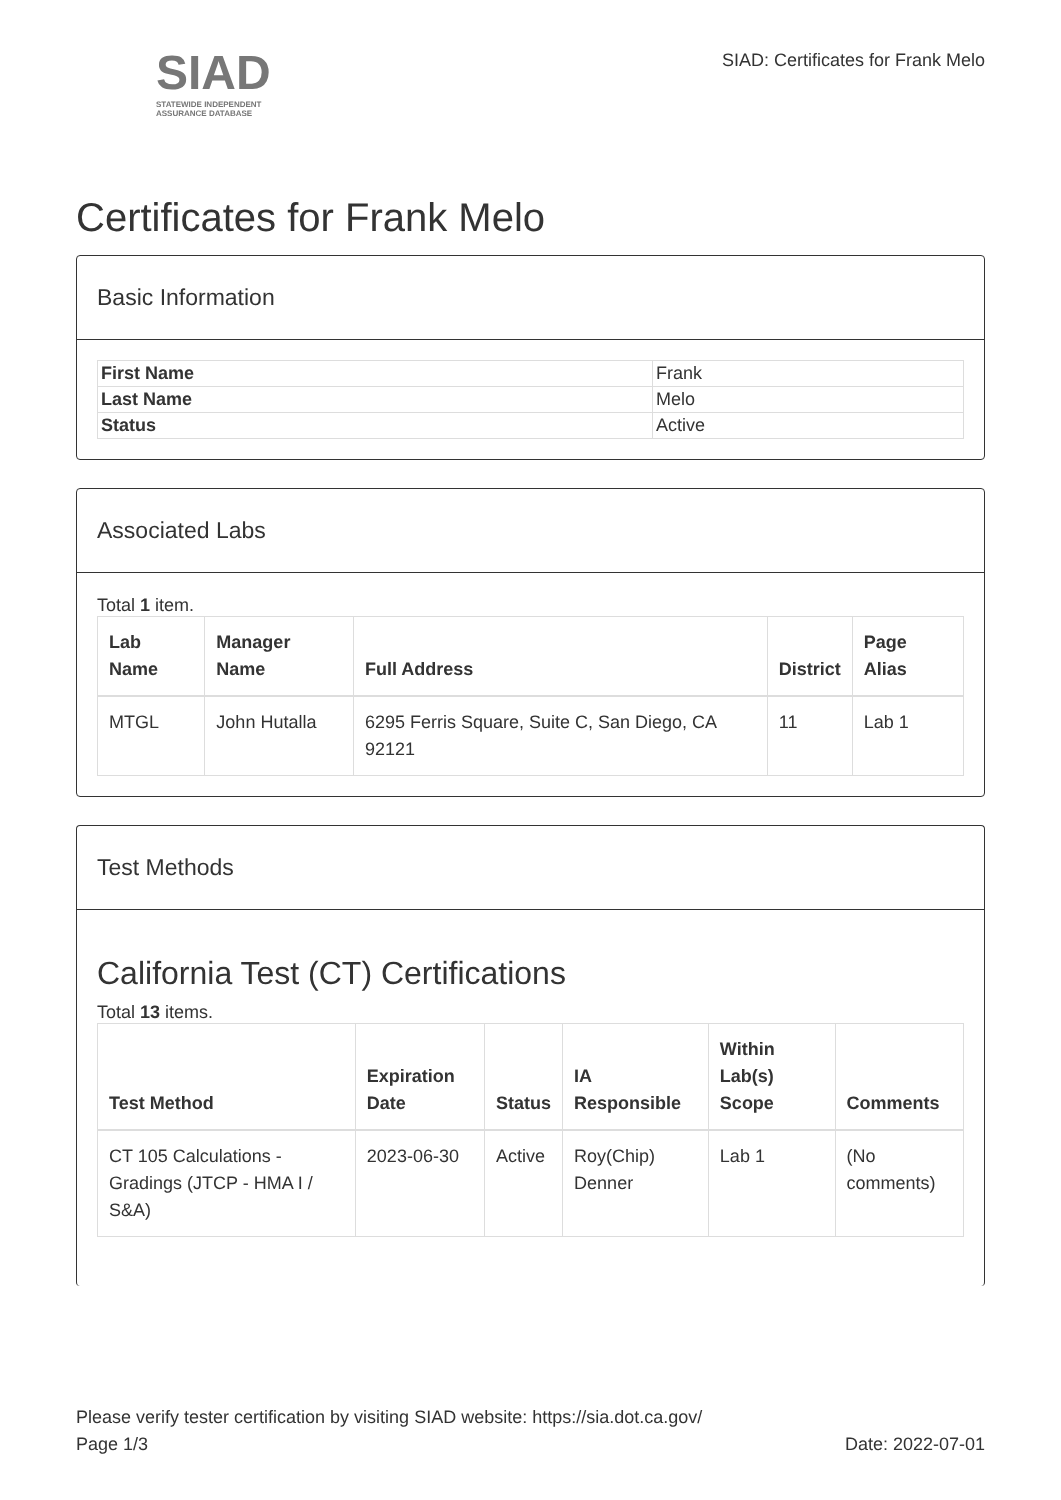SIAD
STATEWIDE INDEPENDENT
ASSURANCE DATABASE
SIAD: Certificates for Frank Melo
Certificates for Frank Melo
Basic Information
| First Name | Frank |
| Last Name | Melo |
| Status | Active |
Associated Labs
Total 1 item.
| Lab Name | Manager Name | Full Address | District | Page Alias |
| --- | --- | --- | --- | --- |
| MTGL | John Hutalla | 6295 Ferris Square, Suite C, San Diego, CA 92121 | 11 | Lab 1 |
Test Methods
California Test (CT) Certifications
Total 13 items.
| Test Method | Expiration Date | Status | IA Responsible | Within Lab(s) Scope | Comments |
| --- | --- | --- | --- | --- | --- |
| CT 105 Calculations - Gradings (JTCP - HMA I / S&A) | 2023-06-30 | Active | Roy(Chip) Denner | Lab 1 | (No comments) |
Please verify tester certification by visiting SIAD website: https://sia.dot.ca.gov/
Page 1/3 Date: 2022-07-01